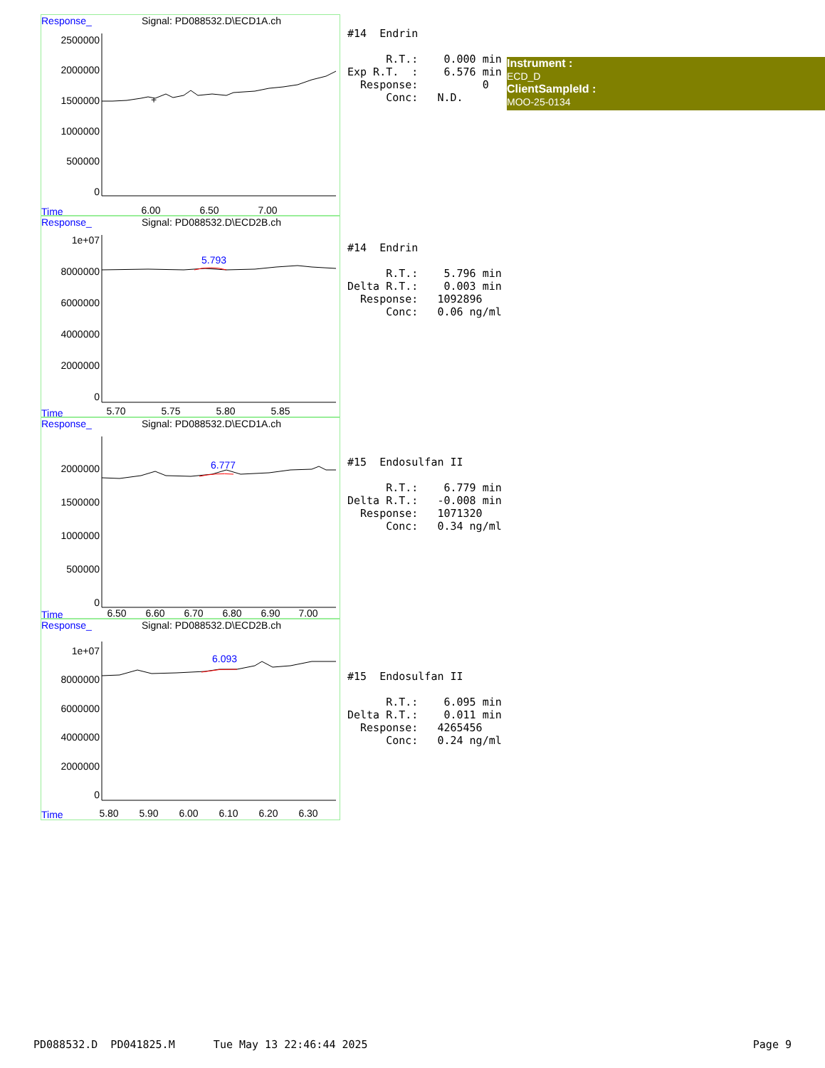Response_ Signal: PD088532.D\ECD1A.ch
2500000
2000000
1500000
1000000
500000
0
+
6.00
6.50
7.00
Time
Response_ Signal: PD088532.D\ECD2B.ch
1e+07
8000000
6000000
4000000
2000000
0
5.793
5.70
5.75
5.80
5.85
Time
Response_ Signal: PD088532.D\ECD1A.ch
2000000
1500000
1000000
500000
0
6.777
6.50
6.60
6.70
6.80
6.90
7.00
Time
Response_ Signal: PD088532.D\ECD2B.ch
1e+07
8000000
6000000
4000000
2000000
0
6.093
5.80
5.90
6.00
6.10
6.20
6.30
Time
#14 Endrin R.T.: 0.000 min Exp R.T. : 6.576 min Response: 0 Conc: N.D.
#14 Endrin R.T.: 5.796 min Delta R.T.: 0.003 min Response: 1092896 Conc: 0.06 ng/ml
#15 Endosulfan II R.T.: 6.779 min Delta R.T.: -0.008 min Response: 1071320 Conc: 0.34 ng/ml
#15 Endosulfan II R.T.: 6.095 min Delta R.T.: 0.011 min Response: 4265456 Conc: 0.24 ng/ml
Instrument :
ECD_D
ClientSampleId :
MOO-25-0134
PD088532.D PD041825.M Tue May 13 22:46:44 2025 Page 9